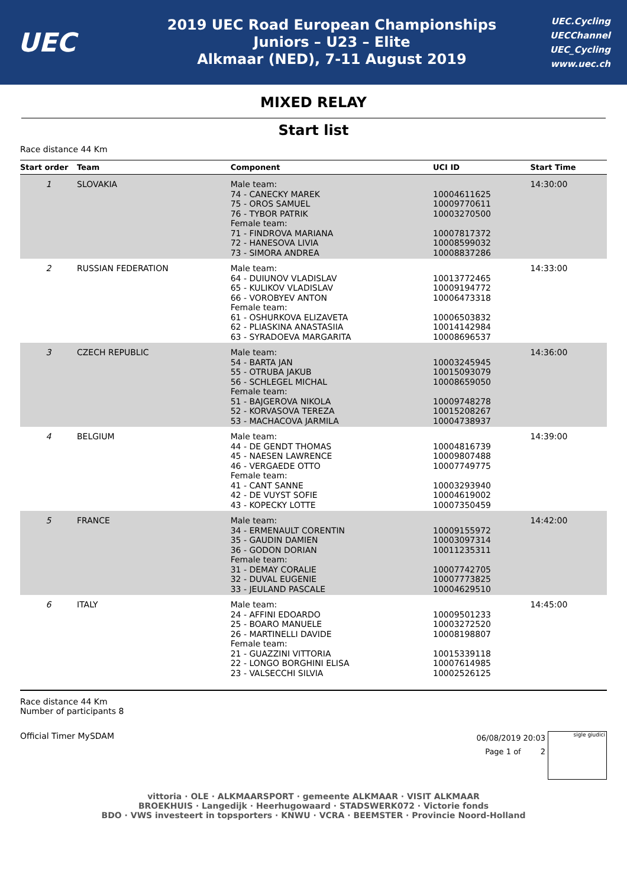UEC
2019 UEC Road European Championships
Juniors – U23 – Elite
Alkmaar (NED), 7-11 August 2019
UEC.Cycling
UECChannel
UEC_Cycling
www.uec.ch
MIXED RELAY
Start list
Race distance 44 Km
| Start order | Team | Component | UCI ID | Start Time |
| --- | --- | --- | --- | --- |
| 1 | SLOVAKIA | Male team: 74 - CANECKY MAREK 75 - OROS SAMUEL 76 - TYBOR PATRIK Female team: 71 - FINDROVA MARIANA 72 - HANESOVA LIVIA 73 - SIMORA ANDREA | 10004611625 10009770611 10003270500 10007817372 10008599032 10008837286 | 14:30:00 |
| 2 | RUSSIAN FEDERATION | Male team: 64 - DUIUNOV VLADISLAV 65 - KULIKOV VLADISLAV 66 - VOROBYEV ANTON Female team: 61 - OSHURKOVA ELIZAVETA 62 - PLIASKINA ANASTASIIA 63 - SYRADOEVA MARGARITA | 10013772465 10009194772 10006473318 10006503832 10014142984 10008696537 | 14:33:00 |
| 3 | CZECH REPUBLIC | Male team: 54 - BARTA JAN 55 - OTRUBA JAKUB 56 - SCHLEGEL MICHAL Female team: 51 - BAJGEROVA NIKOLA 52 - KORVASOVA TEREZA 53 - MACHACOVA JARMILA | 10003245945 10015093079 10008659050 10009748278 10015208267 10004738937 | 14:36:00 |
| 4 | BELGIUM | Male team: 44 - DE GENDT THOMAS 45 - NAESEN LAWRENCE 46 - VERGAEDE OTTO Female team: 41 - CANT SANNE 42 - DE VUYST SOFIE 43 - KOPECKY LOTTE | 10004816739 10009807488 10007749775 10003293940 10004619002 10007350459 | 14:39:00 |
| 5 | FRANCE | Male team: 34 - ERMENAULT CORENTIN 35 - GAUDIN DAMIEN 36 - GODON DORIAN Female team: 31 - DEMAY CORALIE 32 - DUVAL EUGENIE 33 - JEULAND PASCALE | 10009155972 10003097314 10011235311 10007742705 10007773825 10004629510 | 14:42:00 |
| 6 | ITALY | Male team: 24 - AFFINI EDOARDO 25 - BOARO MANUELE 26 - MARTINELLI DAVIDE Female team: 21 - GUAZZINI VITTORIA 22 - LONGO BORGHINI ELISA 23 - VALSECCHI SILVIA | 10009501233 10003272520 10008198807 10015339118 10007614985 10002526125 | 14:45:00 |
Race distance 44 Km
Number of participants 8
Official Timer MySDAM
06/08/2019 20:03
Page 1 of 2
sigle giudici
vittoria · OLE · ALKMAARSPORT · gemeente ALKMAAR · VISIT ALKMAAR
BROEKHUIS · Langedijk · Heerhugowaard · STADSWERK072 · Victorie fonds
BDO · VWS investeert in topsporters · KNWU · VCRA · BEEMSTER · Provincie Noord-Holland